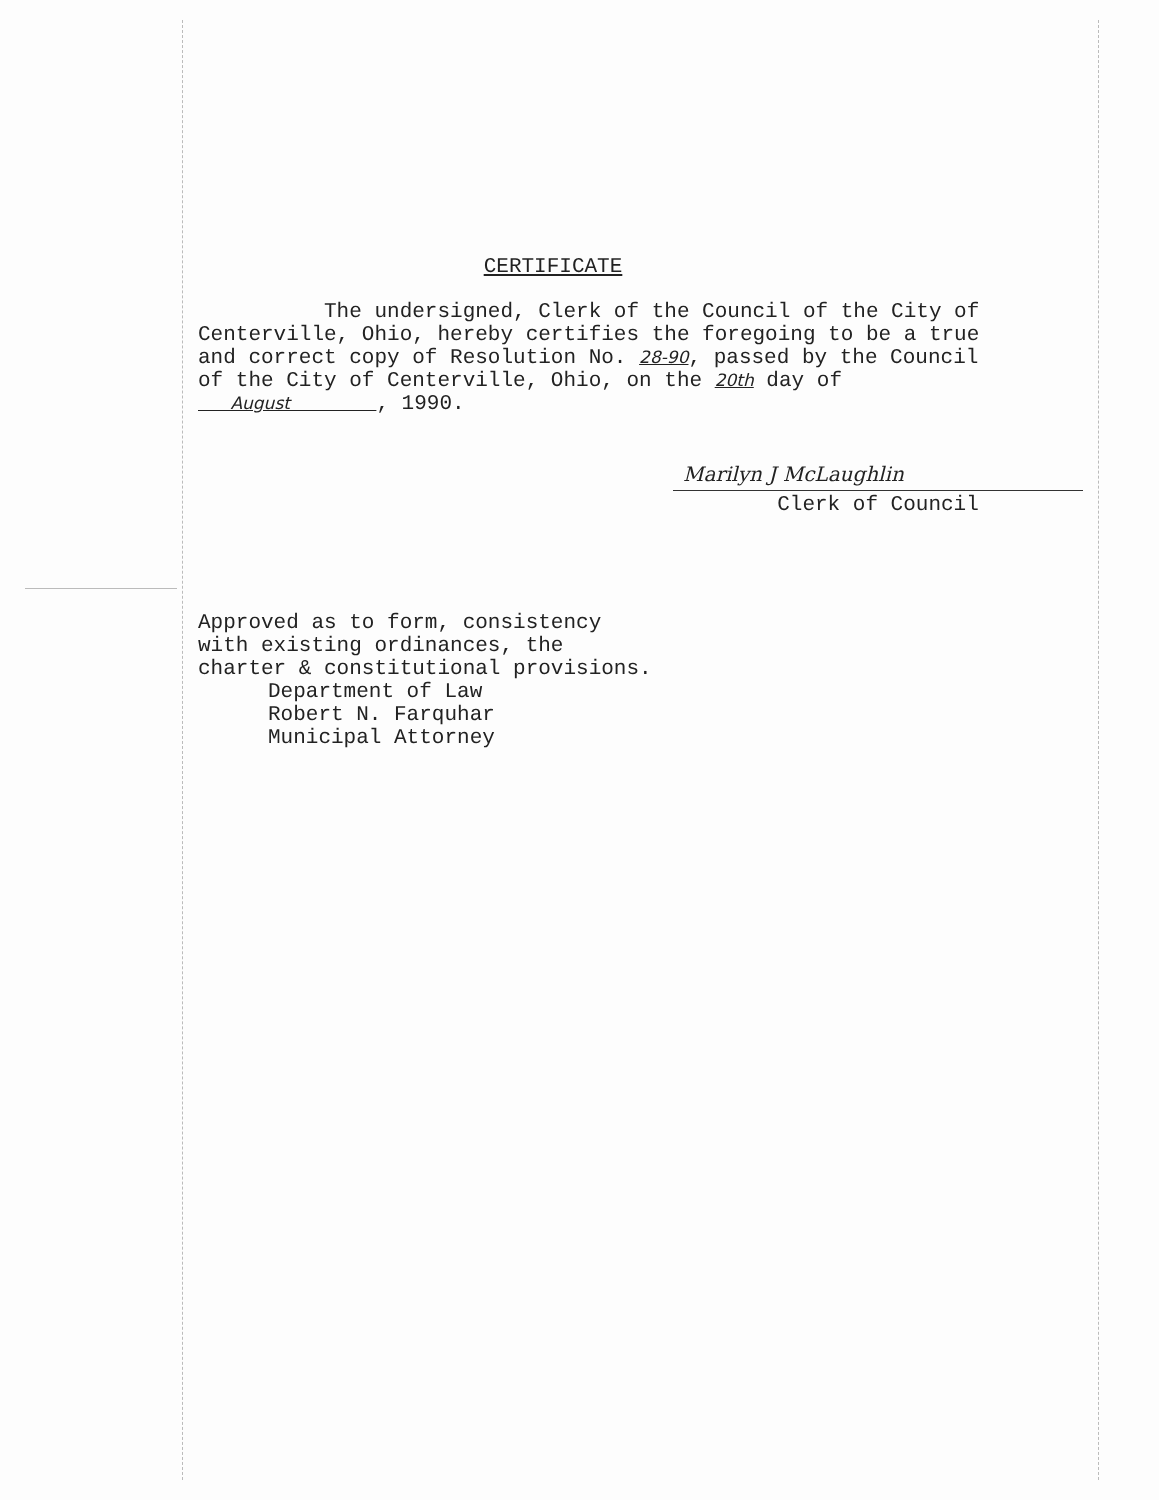CERTIFICATE
The undersigned, Clerk of the Council of the City of
Centerville, Ohio, hereby certifies the foregoing to be a true
and correct copy of Resolution No. 28-90, passed by the Council
of the City of Centerville, Ohio, on the 20th day of
August , 1990.
Marilyn J McLaughlin
Clerk of Council
Approved as to form, consistency
with existing ordinances, the
charter & constitutional provisions.
Department of Law
Robert N. Farquhar
Municipal Attorney